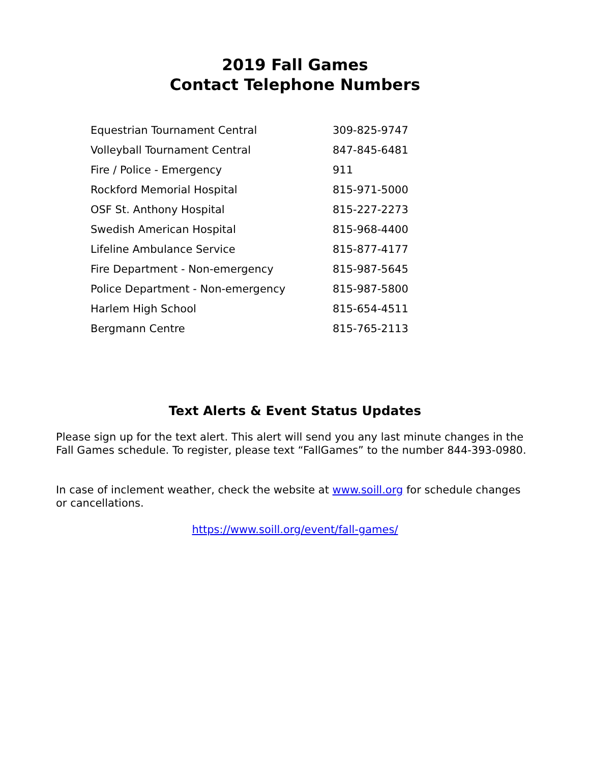2019 Fall Games
Contact Telephone Numbers
| Equestrian Tournament Central | 309-825-9747 |
| Volleyball Tournament Central | 847-845-6481 |
| Fire / Police - Emergency | 911 |
| Rockford Memorial Hospital | 815-971-5000 |
| OSF St. Anthony Hospital | 815-227-2273 |
| Swedish American Hospital | 815-968-4400 |
| Lifeline Ambulance Service | 815-877-4177 |
| Fire Department - Non-emergency | 815-987-5645 |
| Police Department - Non-emergency | 815-987-5800 |
| Harlem High School | 815-654-4511 |
| Bergmann Centre | 815-765-2113 |
Text Alerts & Event Status Updates
Please sign up for the text alert. This alert will send you any last minute changes in the Fall Games schedule. To register, please text “FallGames” to the number 844-393-0980.
In case of inclement weather, check the website at www.soill.org for schedule changes or cancellations.
https://www.soill.org/event/fall-games/